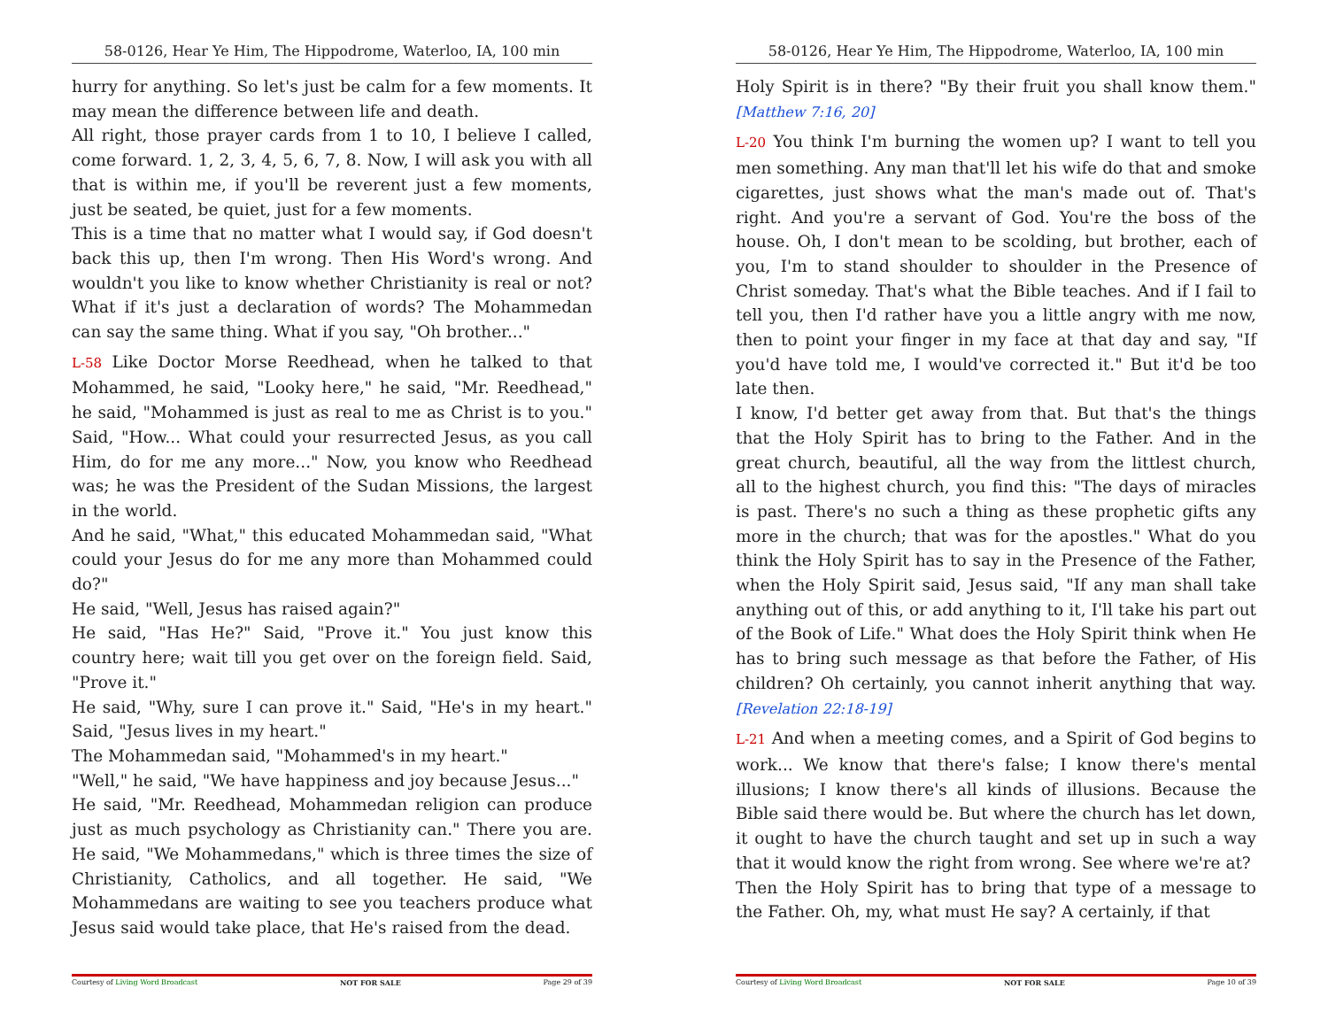58-0126, Hear Ye Him, The Hippodrome, Waterloo, IA, 100 min
hurry for anything. So let's just be calm for a few moments. It may mean the difference between life and death.
All right, those prayer cards from 1 to 10, I believe I called, come forward. 1, 2, 3, 4, 5, 6, 7, 8. Now, I will ask you with all that is within me, if you'll be reverent just a few moments, just be seated, be quiet, just for a few moments.
This is a time that no matter what I would say, if God doesn't back this up, then I'm wrong. Then His Word's wrong. And wouldn't you like to know whether Christianity is real or not? What if it's just a declaration of words? The Mohammedan can say the same thing. What if you say, "Oh brother..."
L-58 Like Doctor Morse Reedhead, when he talked to that Mohammed, he said, "Looky here," he said, "Mr. Reedhead," he said, "Mohammed is just as real to me as Christ is to you." Said, "How... What could your resurrected Jesus, as you call Him, do for me any more..." Now, you know who Reedhead was; he was the President of the Sudan Missions, the largest in the world.
And he said, "What," this educated Mohammedan said, "What could your Jesus do for me any more than Mohammed could do?"
He said, "Well, Jesus has raised again?"
He said, "Has He?" Said, "Prove it." You just know this country here; wait till you get over on the foreign field. Said, "Prove it."
He said, "Why, sure I can prove it." Said, "He's in my heart." Said, "Jesus lives in my heart."
The Mohammedan said, "Mohammed's in my heart."
"Well," he said, "We have happiness and joy because Jesus..."
He said, "Mr. Reedhead, Mohammedan religion can produce just as much psychology as Christianity can." There you are. He said, "We Mohammedans," which is three times the size of Christianity, Catholics, and all together. He said, "We Mohammedans are waiting to see you teachers produce what Jesus said would take place, that He's raised from the dead.
Courtesy of Living Word Broadcast NOT FOR SALE Page 29 of 39
58-0126, Hear Ye Him, The Hippodrome, Waterloo, IA, 100 min
Holy Spirit is in there? "By their fruit you shall know them." [Matthew 7:16, 20]
L-20 You think I'm burning the women up? I want to tell you men something. Any man that'll let his wife do that and smoke cigarettes, just shows what the man's made out of. That's right. And you're a servant of God. You're the boss of the house. Oh, I don't mean to be scolding, but brother, each of you, I'm to stand shoulder to shoulder in the Presence of Christ someday. That's what the Bible teaches. And if I fail to tell you, then I'd rather have you a little angry with me now, then to point your finger in my face at that day and say, "If you'd have told me, I would've corrected it." But it'd be too late then.
I know, I'd better get away from that. But that's the things that the Holy Spirit has to bring to the Father. And in the great church, beautiful, all the way from the littlest church, all to the highest church, you find this: "The days of miracles is past. There's no such a thing as these prophetic gifts any more in the church; that was for the apostles." What do you think the Holy Spirit has to say in the Presence of the Father, when the Holy Spirit said, Jesus said, "If any man shall take anything out of this, or add anything to it, I'll take his part out of the Book of Life." What does the Holy Spirit think when He has to bring such message as that before the Father, of His children? Oh certainly, you cannot inherit anything that way. [Revelation 22:18-19]
L-21 And when a meeting comes, and a Spirit of God begins to work... We know that there's false; I know there's mental illusions; I know there's all kinds of illusions. Because the Bible said there would be. But where the church has let down, it ought to have the church taught and set up in such a way that it would know the right from wrong. See where we're at?
Then the Holy Spirit has to bring that type of a message to the Father. Oh, my, what must He say? A certainly, if that
Courtesy of Living Word Broadcast NOT FOR SALE Page 10 of 39